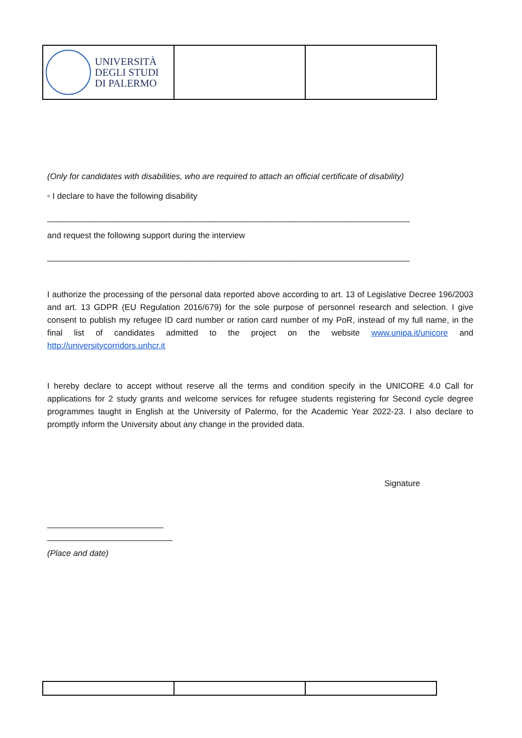| UNIVERSITÀ DEGLI STUDI DI PALERMO | | |
(Only for candidates with disabilities, who are required to attach an official certificate of disability)
▫ I declare to have the following disability
______________________________________________________________________________
and request the following support during the interview
______________________________________________________________________________
I authorize the processing of the personal data reported above according to art. 13 of Legislative Decree 196/2003 and art. 13 GDPR (EU Regulation 2016/679) for the sole purpose of personnel research and selection. I give consent to publish my refugee ID card number or ration card number of my PoR, instead of my full name, in the final list of candidates admitted to the project on the website www.unipa.it/unicore and http://universitycorridors.unhcr.it
I hereby declare to accept without reserve all the terms and condition specify in the UNICORE 4.0 Call for applications for 2 study grants and welcome services for refugee students registering for Second cycle degree programmes taught in English at the University of Palermo, for the Academic Year 2022-23. I also declare to promptly inform the University about any change in the provided data.
Signature
_________________________
___________________________
(Place and date)